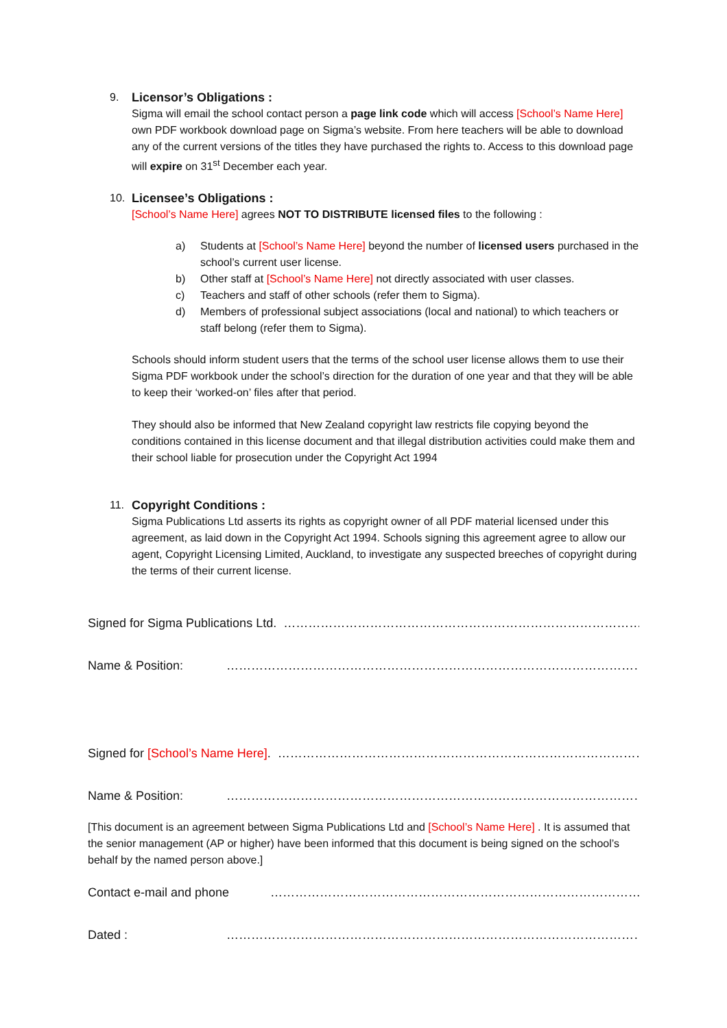9. Licensor’s Obligations :
Sigma will email the school contact person a page link code which will access [School’s Name Here] own PDF workbook download page on Sigma’s website. From here teachers will be able to download any of the current versions of the titles they have purchased the rights to. Access to this download page will expire on 31<sup>st</sup> December each year.
10. Licensee’s Obligations :
[School’s Name Here] agrees NOT TO DISTRIBUTE licensed files to the following :
a) Students at [School’s Name Here] beyond the number of licensed users purchased in the school’s current user license.
b) Other staff at [School’s Name Here] not directly associated with user classes.
c) Teachers and staff of other schools (refer them to Sigma).
d) Members of professional subject associations (local and national) to which teachers or staff belong (refer them to Sigma).
Schools should inform student users that the terms of the school user license allows them to use their Sigma PDF workbook under the school’s direction for the duration of one year and that they will be able to keep their ‘worked-on’ files after that period.
They should also be informed that New Zealand copyright law restricts file copying beyond the conditions contained in this license document and that illegal distribution activities could make them and their school liable for prosecution under the Copyright Act 1994
11. Copyright Conditions :
Sigma Publications Ltd asserts its rights as copyright owner of all PDF material licensed under this agreement, as laid down in the Copyright Act 1994. Schools signing this agreement agree to allow our agent, Copyright Licensing Limited, Auckland, to investigate any suspected breeches of copyright during the terms of their current license.
Signed for Sigma Publications Ltd. ……………………………………………………………………………………………
Name & Position: ………………………………………………………………………………………………………
Signed for [School’s Name Here]. ………………………………………………………………………………………………
Name & Position: ………………………………………………………………………………………………………
[This document is an agreement between Sigma Publications Ltd and [School’s Name Here] . It is assumed that the senior management (AP or higher) have been informed that this document is being signed on the school’s behalf by the named person above.]
Contact e-mail and phone …………………………………………………………………………………………………
Dated : ………………………………………………………………………………………………………